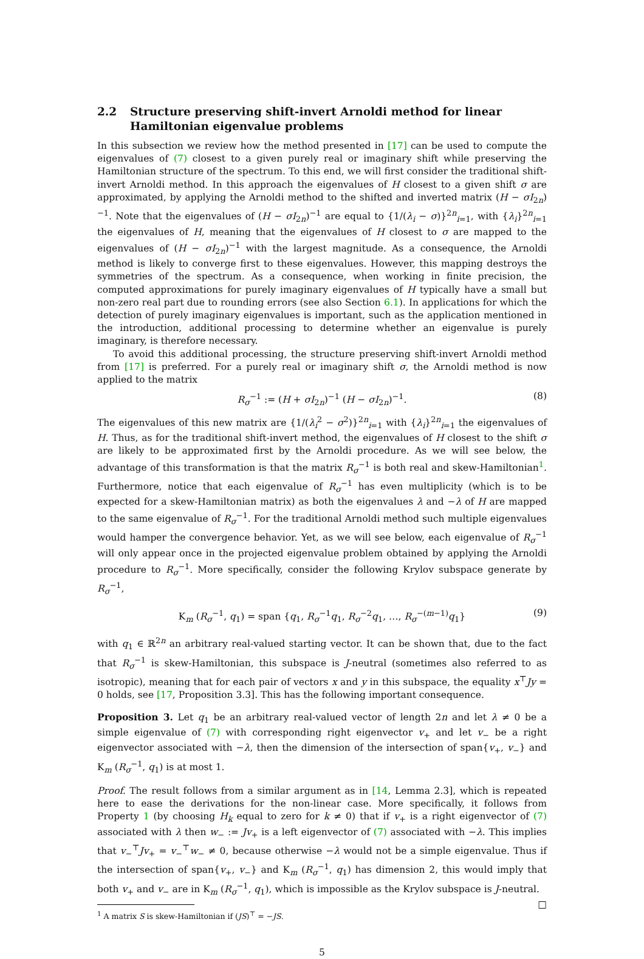2.2 Structure preserving shift-invert Arnoldi method for linear Hamiltonian eigenvalue problems
In this subsection we review how the method presented in [17] can be used to compute the eigenvalues of (7) closest to a given purely real or imaginary shift while preserving the Hamiltonian structure of the spectrum. To this end, we will first consider the traditional shift-invert Arnoldi method. In this approach the eigenvalues of H closest to a given shift σ are approximated, by applying the Arnoldi method to the shifted and inverted matrix (H − σI<sub>2n</sub>)<sup>−1</sup>. Note that the eigenvalues of (H − σI<sub>2n</sub>)<sup>−1</sup> are equal to {1/(λ<sub>i</sub> − σ)}<sup>2n</sup><sub>i=1</sub>, with {λ<sub>i</sub>}<sup>2n</sup><sub>i=1</sub> the eigenvalues of H, meaning that the eigenvalues of H closest to σ are mapped to the eigenvalues of (H − σI<sub>2n</sub>)<sup>−1</sup> with the largest magnitude. As a consequence, the Arnoldi method is likely to converge first to these eigenvalues. However, this mapping destroys the symmetries of the spectrum. As a consequence, when working in finite precision, the computed approximations for purely imaginary eigenvalues of H typically have a small but non-zero real part due to rounding errors (see also Section 6.1). In applications for which the detection of purely imaginary eigenvalues is important, such as the application mentioned in the introduction, additional processing to determine whether an eigenvalue is purely imaginary, is therefore necessary.
To avoid this additional processing, the structure preserving shift-invert Arnoldi method from [17] is preferred. For a purely real or imaginary shift σ, the Arnoldi method is now applied to the matrix
R<sub>σ</sub><sup>−1</sup> := (H + σI<sub>2n</sub>)<sup>−1</sup> (H − σI<sub>2n</sub>)<sup>−1</sup>. (8)
The eigenvalues of this new matrix are {1/(λ<sub>i</sub><sup>2</sup> − σ<sup>2</sup>)}<sup>2n</sup><sub>i=1</sub> with {λ<sub>i</sub>}<sup>2n</sup><sub>i=1</sub> the eigenvalues of H. Thus, as for the traditional shift-invert method, the eigenvalues of H closest to the shift σ are likely to be approximated first by the Arnoldi procedure. As we will see below, the advantage of this transformation is that the matrix R<sub>σ</sub><sup>−1</sup> is both real and skew-Hamiltonian<sup>1</sup>. Furthermore, notice that each eigenvalue of R<sub>σ</sub><sup>−1</sup> has even multiplicity (which is to be expected for a skew-Hamiltonian matrix) as both the eigenvalues λ and −λ of H are mapped to the same eigenvalue of R<sub>σ</sub><sup>−1</sup>. For the traditional Arnoldi method such multiple eigenvalues would hamper the convergence behavior. Yet, as we will see below, each eigenvalue of R<sub>σ</sub><sup>−1</sup> will only appear once in the projected eigenvalue problem obtained by applying the Arnoldi procedure to R<sub>σ</sub><sup>−1</sup>. More specifically, consider the following Krylov subspace generate by R<sub>σ</sub><sup>−1</sup>,
K<sub>m</sub> (R<sub>σ</sub><sup>−1</sup>, q<sub>1</sub>) = span {q<sub>1</sub>, R<sub>σ</sub><sup>−1</sup>q<sub>1</sub>, R<sub>σ</sub><sup>−2</sup>q<sub>1</sub>, …, R<sub>σ</sub><sup>−(m−1)</sup>q<sub>1</sub>} (9)
with q<sub>1</sub> ∈ ℝ<sup>2n</sup> an arbitrary real-valued starting vector. It can be shown that, due to the fact that R<sub>σ</sub><sup>−1</sup> is skew-Hamiltonian, this subspace is J-neutral (sometimes also referred to as isotropic), meaning that for each pair of vectors x and y in this subspace, the equality x<sup>⊤</sup>Jy = 0 holds, see [17, Proposition 3.3]. This has the following important consequence.
Proposition 3. Let q<sub>1</sub> be an arbitrary real-valued vector of length 2n and let λ ≠ 0 be a simple eigenvalue of (7) with corresponding right eigenvector v<sub>+</sub> and let v<sub>−</sub> be a right eigenvector associated with −λ, then the dimension of the intersection of span{v<sub>+</sub>, v<sub>−</sub>} and K<sub>m</sub> (R<sub>σ</sub><sup>−1</sup>, q<sub>1</sub>) is at most 1.
Proof. The result follows from a similar argument as in [14, Lemma 2.3], which is repeated here to ease the derivations for the non-linear case. More specifically, it follows from Property 1 (by choosing H<sub>k</sub> equal to zero for k ≠ 0) that if v<sub>+</sub> is a right eigenvector of (7) associated with λ then w<sub>−</sub> := Jv<sub>+</sub> is a left eigenvector of (7) associated with −λ. This implies that v<sub>−</sub><sup>⊤</sup>Jv<sub>+</sub> = v<sub>−</sub><sup>⊤</sup>w<sub>−</sub> ≠ 0, because otherwise −λ would not be a simple eigenvalue. Thus if the intersection of span{v<sub>+</sub>, v<sub>−</sub>} and K<sub>m</sub> (R<sub>σ</sub><sup>−1</sup>, q<sub>1</sub>) has dimension 2, this would imply that both v<sub>+</sub> and v<sub>−</sub> are in K<sub>m</sub> (R<sub>σ</sub><sup>−1</sup>, q<sub>1</sub>), which is impossible as the Krylov subspace is J-neutral. □
<sup>1</sup> A matrix S is skew-Hamiltonian if (JS)<sup>⊤</sup> = −JS.
5